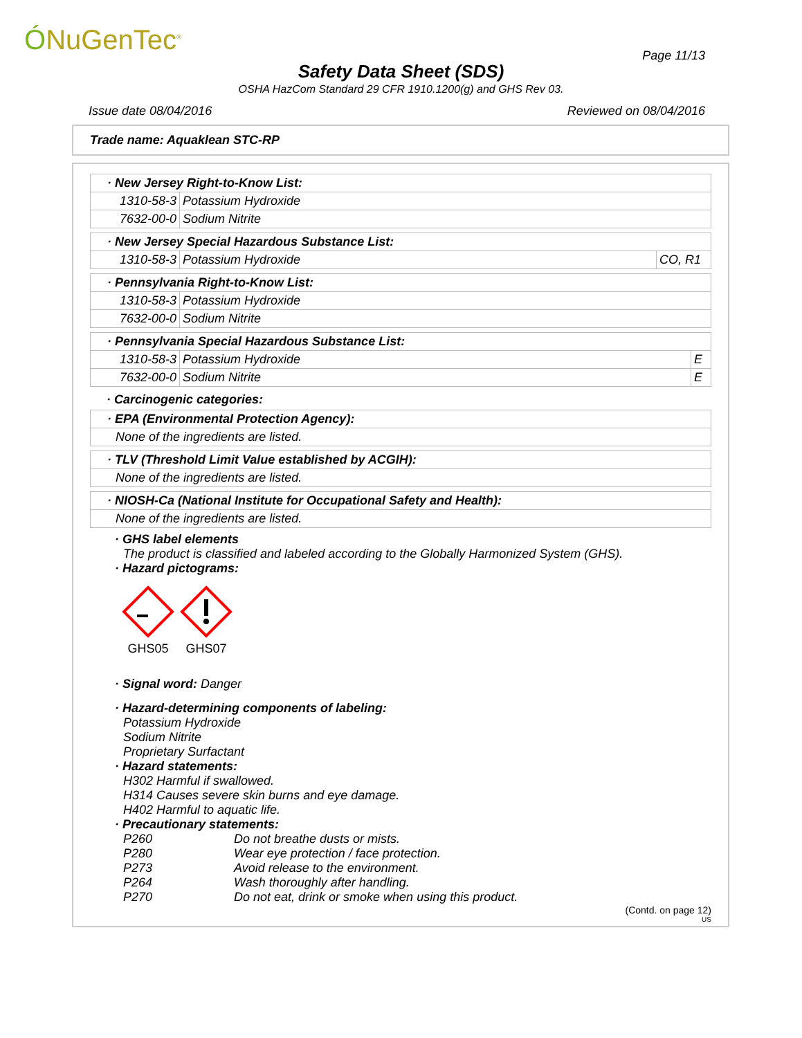ÓNuGenTec<sup>®</sup> Page 11/13
Safety Data Sheet (SDS)
OSHA HazCom Standard 29 CFR 1910.1200(g) and GHS Rev 03.
Issue date 08/04/2016 Reviewed on 08/04/2016
Trade name: Aquaklean STC-RP
| · New Jersey Right-to-Know List: | |
| 1310-58-3 | Potassium Hydroxide |
| 7632-00-0 | Sodium Nitrite |
| · New Jersey Special Hazardous Substance List: | | |
| 1310-58-3 | Potassium Hydroxide | CO, R1 |
| · Pennsylvania Right-to-Know List: | |
| 1310-58-3 | Potassium Hydroxide |
| 7632-00-0 | Sodium Nitrite |
| · Pennsylvania Special Hazardous Substance List: | | |
| 1310-58-3 | Potassium Hydroxide | E |
| 7632-00-0 | Sodium Nitrite | E |
· Carcinogenic categories:
| · EPA (Environmental Protection Agency): |
| None of the ingredients are listed. |
| · TLV (Threshold Limit Value established by ACGIH): |
| None of the ingredients are listed. |
| · NIOSH-Ca (National Institute for Occupational Safety and Health): |
| None of the ingredients are listed. |
· GHS label elements
The product is classified and labeled according to the Globally Harmonized System (GHS).
· Hazard pictograms:
GHS05 GHS07
· Signal word: Danger
· Hazard-determining components of labeling:
Potassium Hydroxide
Sodium Nitrite
Proprietary Surfactant
· Hazard statements:
H302 Harmful if swallowed.
H314 Causes severe skin burns and eye damage.
H402 Harmful to aquatic life.
· Precautionary statements:
P260 Do not breathe dusts or mists.
P280 Wear eye protection / face protection.
P273 Avoid release to the environment.
P264 Wash thoroughly after handling.
P270 Do not eat, drink or smoke when using this product.
(Contd. on page 12)
US